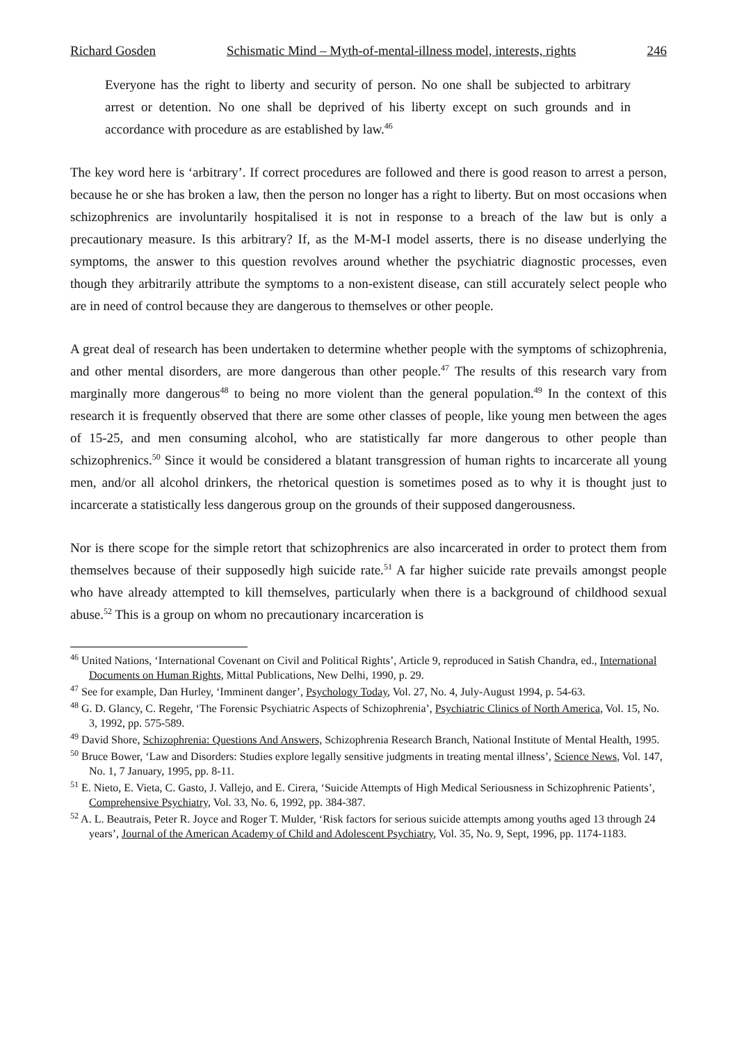Richard Gosden Schismatic Mind – Myth-of-mental-illness model, interests, rights 246
Everyone has the right to liberty and security of person. No one shall be subjected to arbitrary arrest or detention. No one shall be deprived of his liberty except on such grounds and in accordance with procedure as are established by law.<sup>46</sup>
The key word here is ‘arbitrary’. If correct procedures are followed and there is good reason to arrest a person, because he or she has broken a law, then the person no longer has a right to liberty. But on most occasions when schizophrenics are involuntarily hospitalised it is not in response to a breach of the law but is only a precautionary measure. Is this arbitrary? If, as the M-M-I model asserts, there is no disease underlying the symptoms, the answer to this question revolves around whether the psychiatric diagnostic processes, even though they arbitrarily attribute the symptoms to a non-existent disease, can still accurately select people who are in need of control because they are dangerous to themselves or other people.
A great deal of research has been undertaken to determine whether people with the symptoms of schizophrenia, and other mental disorders, are more dangerous than other people.<sup>47</sup> The results of this research vary from marginally more dangerous<sup>48</sup> to being no more violent than the general population.<sup>49</sup> In the context of this research it is frequently observed that there are some other classes of people, like young men between the ages of 15-25, and men consuming alcohol, who are statistically far more dangerous to other people than schizophrenics.<sup>50</sup> Since it would be considered a blatant transgression of human rights to incarcerate all young men, and/or all alcohol drinkers, the rhetorical question is sometimes posed as to why it is thought just to incarcerate a statistically less dangerous group on the grounds of their supposed dangerousness.
Nor is there scope for the simple retort that schizophrenics are also incarcerated in order to protect them from themselves because of their supposedly high suicide rate.<sup>51</sup> A far higher suicide rate prevails amongst people who have already attempted to kill themselves, particularly when there is a background of childhood sexual abuse.<sup>52</sup> This is a group on whom no precautionary incarceration is
<sup>46</sup> United Nations, ‘International Covenant on Civil and Political Rights’, Article 9, reproduced in Satish Chandra, ed., International Documents on Human Rights, Mittal Publications, New Delhi, 1990, p. 29.
<sup>47</sup> See for example, Dan Hurley, ‘Imminent danger’, Psychology Today, Vol. 27, No. 4, July-August 1994, p. 54-63.
<sup>48</sup> G. D. Glancy, C. Regehr, ‘The Forensic Psychiatric Aspects of Schizophrenia’, Psychiatric Clinics of North America, Vol. 15, No. 3, 1992, pp. 575-589.
<sup>49</sup> David Shore, Schizophrenia: Questions And Answers, Schizophrenia Research Branch, National Institute of Mental Health, 1995.
<sup>50</sup> Bruce Bower, ‘Law and Disorders: Studies explore legally sensitive judgments in treating mental illness’, Science News, Vol. 147, No. 1, 7 January, 1995, pp. 8-11.
<sup>51</sup> E. Nieto, E. Vieta, C. Gasto, J. Vallejo, and E. Cirera, ‘Suicide Attempts of High Medical Seriousness in Schizophrenic Patients’, Comprehensive Psychiatry, Vol. 33, No. 6, 1992, pp. 384-387.
<sup>52</sup> A. L. Beautrais, Peter R. Joyce and Roger T. Mulder, ‘Risk factors for serious suicide attempts among youths aged 13 through 24 years’, Journal of the American Academy of Child and Adolescent Psychiatry, Vol. 35, No. 9, Sept, 1996, pp. 1174-1183.